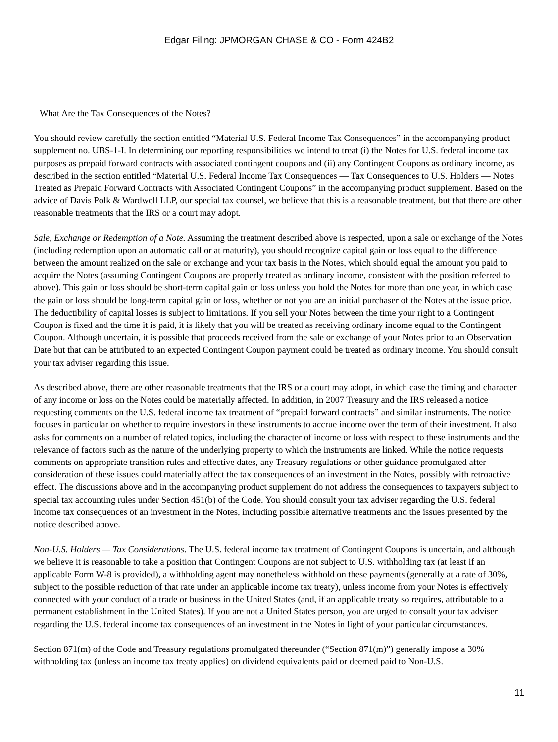Edgar Filing: JPMORGAN CHASE & CO - Form 424B2
What Are the Tax Consequences of the Notes?
You should review carefully the section entitled “Material U.S. Federal Income Tax Consequences” in the accompanying product supplement no. UBS-1-I. In determining our reporting responsibilities we intend to treat (i) the Notes for U.S. federal income tax purposes as prepaid forward contracts with associated contingent coupons and (ii) any Contingent Coupons as ordinary income, as described in the section entitled “Material U.S. Federal Income Tax Consequences — Tax Consequences to U.S. Holders — Notes Treated as Prepaid Forward Contracts with Associated Contingent Coupons” in the accompanying product supplement. Based on the advice of Davis Polk & Wardwell LLP, our special tax counsel, we believe that this is a reasonable treatment, but that there are other reasonable treatments that the IRS or a court may adopt.
Sale, Exchange or Redemption of a Note. Assuming the treatment described above is respected, upon a sale or exchange of the Notes (including redemption upon an automatic call or at maturity), you should recognize capital gain or loss equal to the difference between the amount realized on the sale or exchange and your tax basis in the Notes, which should equal the amount you paid to acquire the Notes (assuming Contingent Coupons are properly treated as ordinary income, consistent with the position referred to above). This gain or loss should be short-term capital gain or loss unless you hold the Notes for more than one year, in which case the gain or loss should be long-term capital gain or loss, whether or not you are an initial purchaser of the Notes at the issue price. The deductibility of capital losses is subject to limitations. If you sell your Notes between the time your right to a Contingent Coupon is fixed and the time it is paid, it is likely that you will be treated as receiving ordinary income equal to the Contingent Coupon. Although uncertain, it is possible that proceeds received from the sale or exchange of your Notes prior to an Observation Date but that can be attributed to an expected Contingent Coupon payment could be treated as ordinary income. You should consult your tax adviser regarding this issue.
As described above, there are other reasonable treatments that the IRS or a court may adopt, in which case the timing and character of any income or loss on the Notes could be materially affected. In addition, in 2007 Treasury and the IRS released a notice requesting comments on the U.S. federal income tax treatment of “prepaid forward contracts” and similar instruments. The notice focuses in particular on whether to require investors in these instruments to accrue income over the term of their investment. It also asks for comments on a number of related topics, including the character of income or loss with respect to these instruments and the relevance of factors such as the nature of the underlying property to which the instruments are linked. While the notice requests comments on appropriate transition rules and effective dates, any Treasury regulations or other guidance promulgated after consideration of these issues could materially affect the tax consequences of an investment in the Notes, possibly with retroactive effect. The discussions above and in the accompanying product supplement do not address the consequences to taxpayers subject to special tax accounting rules under Section 451(b) of the Code. You should consult your tax adviser regarding the U.S. federal income tax consequences of an investment in the Notes, including possible alternative treatments and the issues presented by the notice described above.
Non-U.S. Holders — Tax Considerations. The U.S. federal income tax treatment of Contingent Coupons is uncertain, and although we believe it is reasonable to take a position that Contingent Coupons are not subject to U.S. withholding tax (at least if an applicable Form W-8 is provided), a withholding agent may nonetheless withhold on these payments (generally at a rate of 30%, subject to the possible reduction of that rate under an applicable income tax treaty), unless income from your Notes is effectively connected with your conduct of a trade or business in the United States (and, if an applicable treaty so requires, attributable to a permanent establishment in the United States). If you are not a United States person, you are urged to consult your tax adviser regarding the U.S. federal income tax consequences of an investment in the Notes in light of your particular circumstances.
Section 871(m) of the Code and Treasury regulations promulgated thereunder (“Section 871(m)”) generally impose a 30% withholding tax (unless an income tax treaty applies) on dividend equivalents paid or deemed paid to Non-U.S.
11